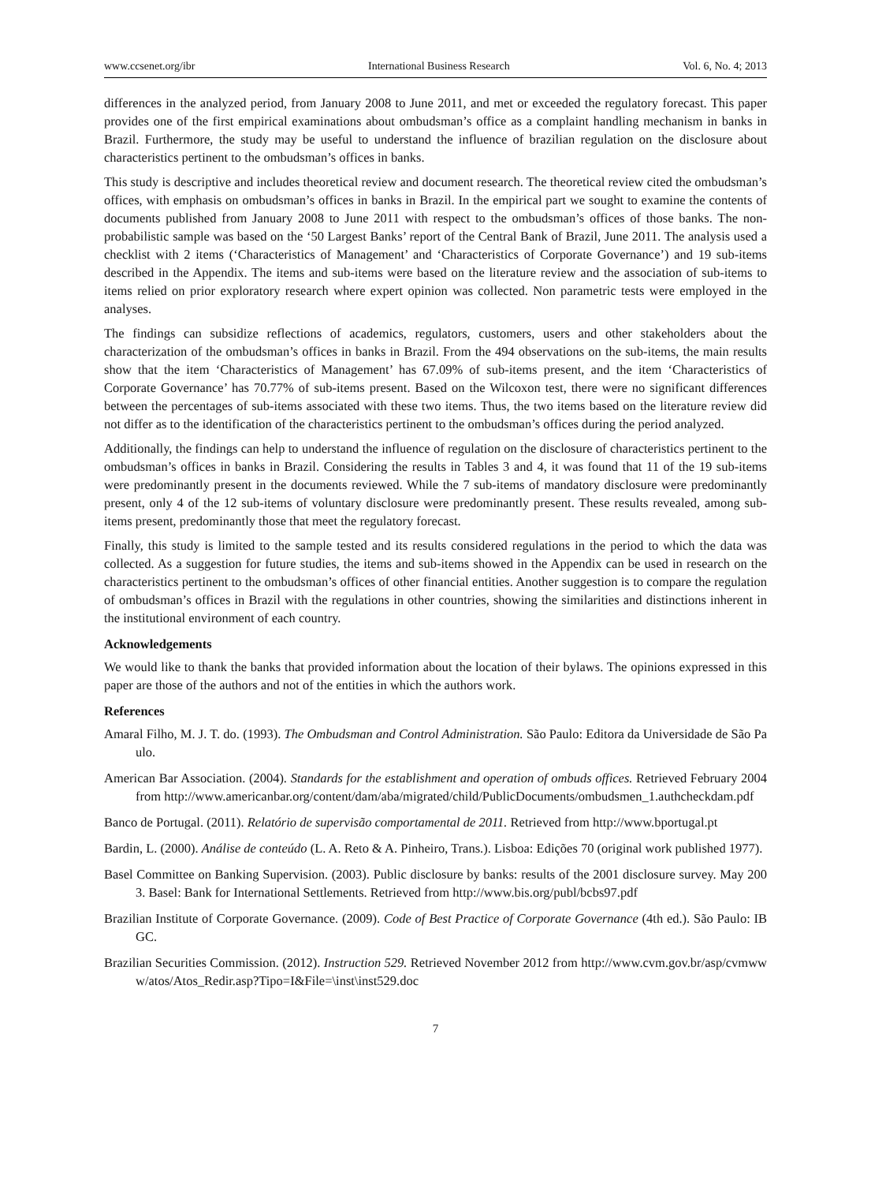www.ccsenet.org/ibr International Business Research Vol. 6, No. 4; 2013
differences in the analyzed period, from January 2008 to June 2011, and met or exceeded the regulatory forecast. This paper provides one of the first empirical examinations about ombudsman’s office as a complaint handling mechanism in banks in Brazil. Furthermore, the study may be useful to understand the influence of brazilian regulation on the disclosure about characteristics pertinent to the ombudsman’s offices in banks.
This study is descriptive and includes theoretical review and document research. The theoretical review cited the ombudsman’s offices, with emphasis on ombudsman’s offices in banks in Brazil. In the empirical part we sought to examine the contents of documents published from January 2008 to June 2011 with respect to the ombudsman’s offices of those banks. The non-probabilistic sample was based on the ‘50 Largest Banks’ report of the Central Bank of Brazil, June 2011. The analysis used a checklist with 2 items (‘Characteristics of Management’ and ‘Characteristics of Corporate Governance’) and 19 sub-items described in the Appendix. The items and sub-items were based on the literature review and the association of sub-items to items relied on prior exploratory research where expert opinion was collected. Non parametric tests were employed in the analyses.
The findings can subsidize reflections of academics, regulators, customers, users and other stakeholders about the characterization of the ombudsman’s offices in banks in Brazil. From the 494 observations on the sub-items, the main results show that the item ‘Characteristics of Management’ has 67.09% of sub-items present, and the item ‘Characteristics of Corporate Governance’ has 70.77% of sub-items present. Based on the Wilcoxon test, there were no significant differences between the percentages of sub-items associated with these two items. Thus, the two items based on the literature review did not differ as to the identification of the characteristics pertinent to the ombudsman’s offices during the period analyzed.
Additionally, the findings can help to understand the influence of regulation on the disclosure of characteristics pertinent to the ombudsman’s offices in banks in Brazil. Considering the results in Tables 3 and 4, it was found that 11 of the 19 sub-items were predominantly present in the documents reviewed. While the 7 sub-items of mandatory disclosure were predominantly present, only 4 of the 12 sub-items of voluntary disclosure were predominantly present. These results revealed, among sub-items present, predominantly those that meet the regulatory forecast.
Finally, this study is limited to the sample tested and its results considered regulations in the period to which the data was collected. As a suggestion for future studies, the items and sub-items showed in the Appendix can be used in research on the characteristics pertinent to the ombudsman’s offices of other financial entities. Another suggestion is to compare the regulation of ombudsman’s offices in Brazil with the regulations in other countries, showing the similarities and distinctions inherent in the institutional environment of each country.
Acknowledgements
We would like to thank the banks that provided information about the location of their bylaws. The opinions expressed in this paper are those of the authors and not of the entities in which the authors work.
References
Amaral Filho, M. J. T. do. (1993). The Ombudsman and Control Administration. São Paulo: Editora da Universidade de São Paulo.
American Bar Association. (2004). Standards for the establishment and operation of ombuds offices. Retrieved February 2004 from http://www.americanbar.org/content/dam/aba/migrated/child/PublicDocuments/ombudsmen_1.authcheckdam.pdf
Banco de Portugal. (2011). Relatório de supervisão comportamental de 2011. Retrieved from http://www.bportugal.pt
Bardin, L. (2000). Análise de conteúdo (L. A. Reto & A. Pinheiro, Trans.). Lisboa: Edições 70 (original work published 1977).
Basel Committee on Banking Supervision. (2003). Public disclosure by banks: results of the 2001 disclosure survey. May 2003. Basel: Bank for International Settlements. Retrieved from http://www.bis.org/publ/bcbs97.pdf
Brazilian Institute of Corporate Governance. (2009). Code of Best Practice of Corporate Governance (4th ed.). São Paulo: IBGC.
Brazilian Securities Commission. (2012). Instruction 529. Retrieved November 2012 from http://www.cvm.gov.br/asp/cvmwww/atos/Atos_Redir.asp?Tipo=I&File=\inst\inst529.doc
7